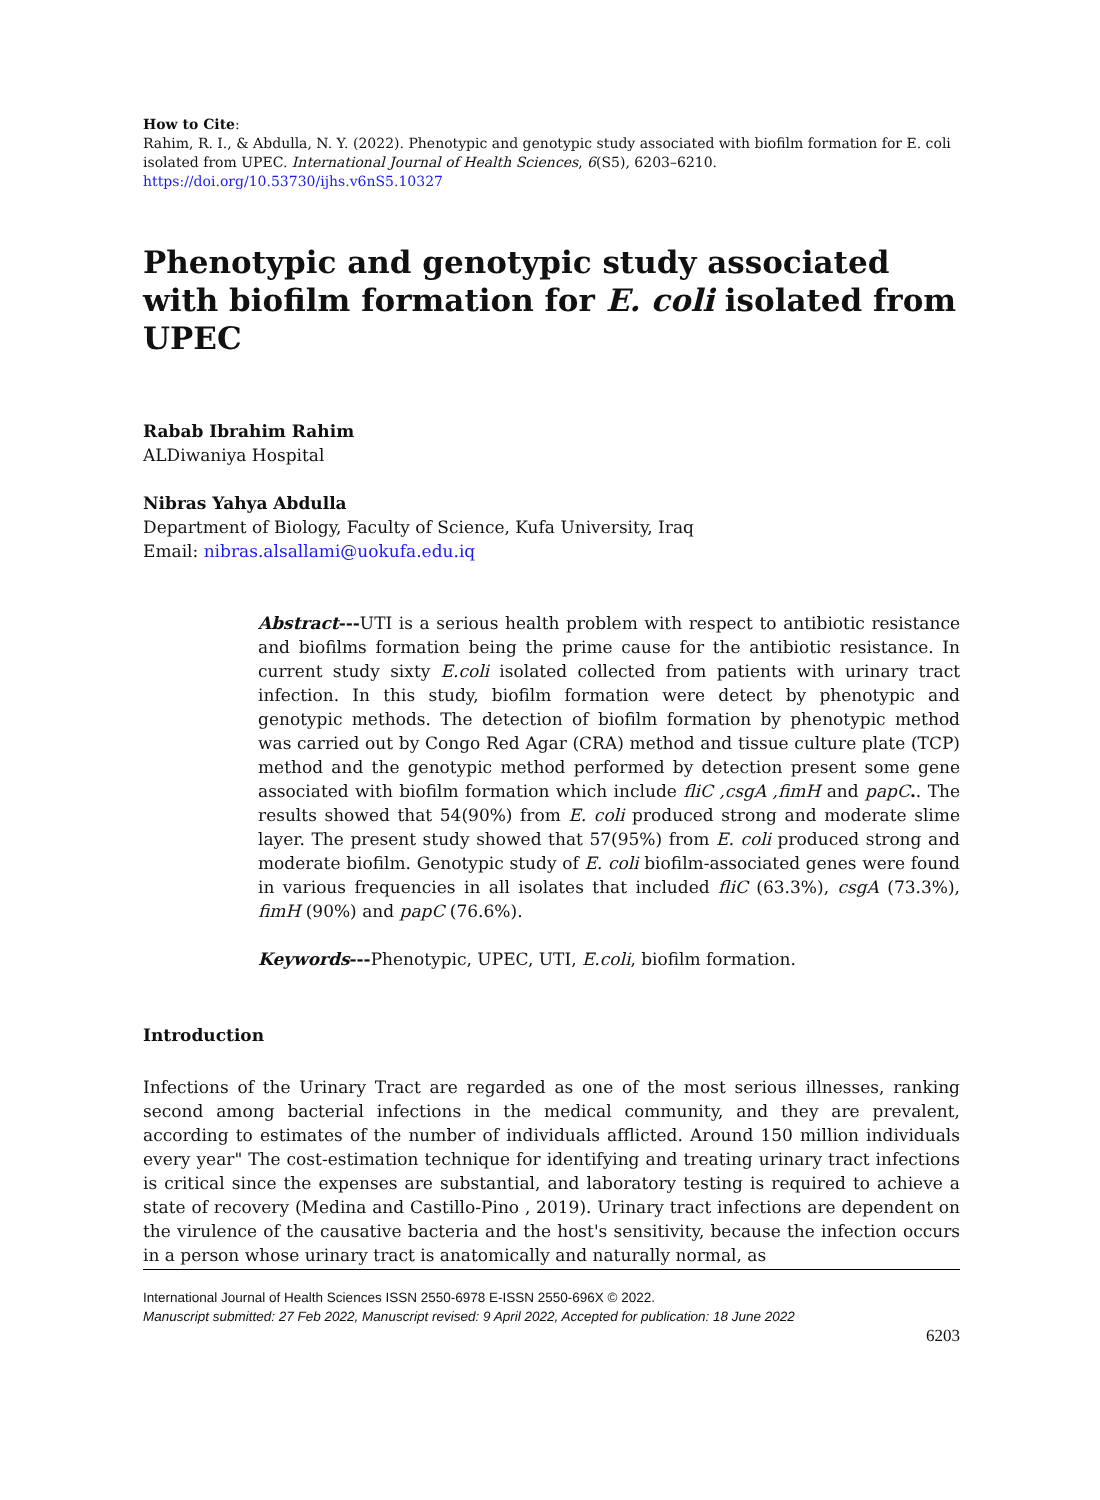How to Cite:
Rahim, R. I., & Abdulla, N. Y. (2022). Phenotypic and genotypic study associated with biofilm formation for E. coli isolated from UPEC. International Journal of Health Sciences, 6(S5), 6203–6210. https://doi.org/10.53730/ijhs.v6nS5.10327
Phenotypic and genotypic study associated with biofilm formation for E. coli isolated from UPEC
Rabab Ibrahim Rahim
ALDiwaniya Hospital
Nibras Yahya Abdulla
Department of Biology, Faculty of Science, Kufa University, Iraq
Email: nibras.alsallami@uokufa.edu.iq
Abstract---UTI is a serious health problem with respect to antibiotic resistance and biofilms formation being the prime cause for the antibiotic resistance. In current study sixty E.coli isolated collected from patients with urinary tract infection. In this study, biofilm formation were detect by phenotypic and genotypic methods. The detection of biofilm formation by phenotypic method was carried out by Congo Red Agar (CRA) method and tissue culture plate (TCP) method and the genotypic method performed by detection present some gene associated with biofilm formation which include fliC ,csgA ,fimH and papC.. The results showed that 54(90%) from E. coli produced strong and moderate slime layer. The present study showed that 57(95%) from E. coli produced strong and moderate biofilm. Genotypic study of E. coli biofilm-associated genes were found in various frequencies in all isolates that included fliC (63.3%), csgA (73.3%), fimH (90%) and papC (76.6%).
Keywords---Phenotypic, UPEC, UTI, E.coli, biofilm formation.
Introduction
Infections of the Urinary Tract are regarded as one of the most serious illnesses, ranking second among bacterial infections in the medical community, and they are prevalent, according to estimates of the number of individuals afflicted. Around 150 million individuals every year" The cost-estimation technique for identifying and treating urinary tract infections is critical since the expenses are substantial, and laboratory testing is required to achieve a state of recovery (Medina and Castillo-Pino , 2019). Urinary tract infections are dependent on the virulence of the causative bacteria and the host's sensitivity, because the infection occurs in a person whose urinary tract is anatomically and naturally normal, as
International Journal of Health Sciences ISSN 2550-6978 E-ISSN 2550-696X © 2022.
Manuscript submitted: 27 Feb 2022, Manuscript revised: 9 April 2022, Accepted for publication: 18 June 2022
6203